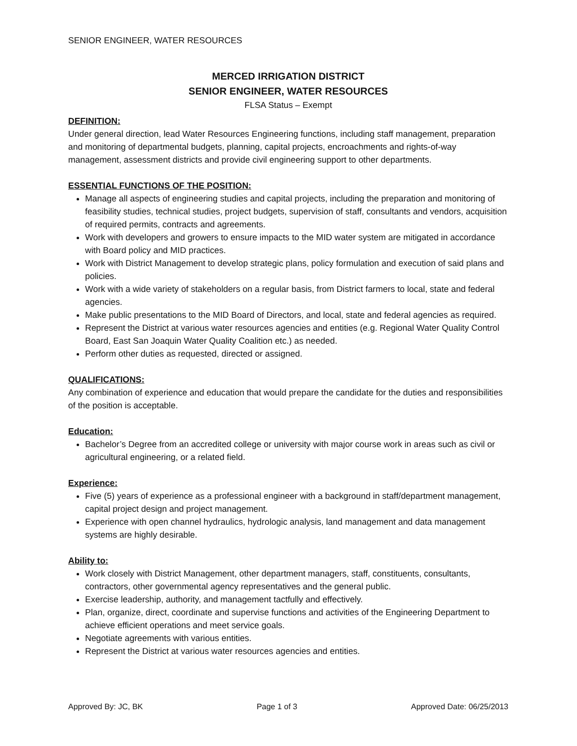SENIOR ENGINEER, WATER RESOURCES
MERCED IRRIGATION DISTRICT
SENIOR ENGINEER, WATER RESOURCES
FLSA Status – Exempt
DEFINITION:
Under general direction, lead Water Resources Engineering functions, including staff management, preparation and monitoring of departmental budgets, planning, capital projects, encroachments and rights-of-way management, assessment districts and provide civil engineering support to other departments.
ESSENTIAL FUNCTIONS OF THE POSITION:
Manage all aspects of engineering studies and capital projects, including the preparation and monitoring of feasibility studies, technical studies, project budgets, supervision of staff, consultants and vendors, acquisition of required permits, contracts and agreements.
Work with developers and growers to ensure impacts to the MID water system are mitigated in accordance with Board policy and MID practices.
Work with District Management to develop strategic plans, policy formulation and execution of said plans and policies.
Work with a wide variety of stakeholders on a regular basis, from District farmers to local, state and federal agencies.
Make public presentations to the MID Board of Directors, and local, state and federal agencies as required.
Represent the District at various water resources agencies and entities (e.g. Regional Water Quality Control Board, East San Joaquin Water Quality Coalition etc.) as needed.
Perform other duties as requested, directed or assigned.
QUALIFICATIONS:
Any combination of experience and education that would prepare the candidate for the duties and responsibilities of the position is acceptable.
Education:
Bachelor’s Degree from an accredited college or university with major course work in areas such as civil or agricultural engineering, or a related field.
Experience:
Five (5) years of experience as a professional engineer with a background in staff/department management, capital project design and project management.
Experience with open channel hydraulics, hydrologic analysis, land management and data management systems are highly desirable.
Ability to:
Work closely with District Management, other department managers, staff, constituents, consultants, contractors, other governmental agency representatives and the general public.
Exercise leadership, authority, and management tactfully and effectively.
Plan, organize, direct, coordinate and supervise functions and activities of the Engineering Department to achieve efficient operations and meet service goals.
Negotiate agreements with various entities.
Represent the District at various water resources agencies and entities.
Approved By: JC, BK Page 1 of 3 Approved Date: 06/25/2013